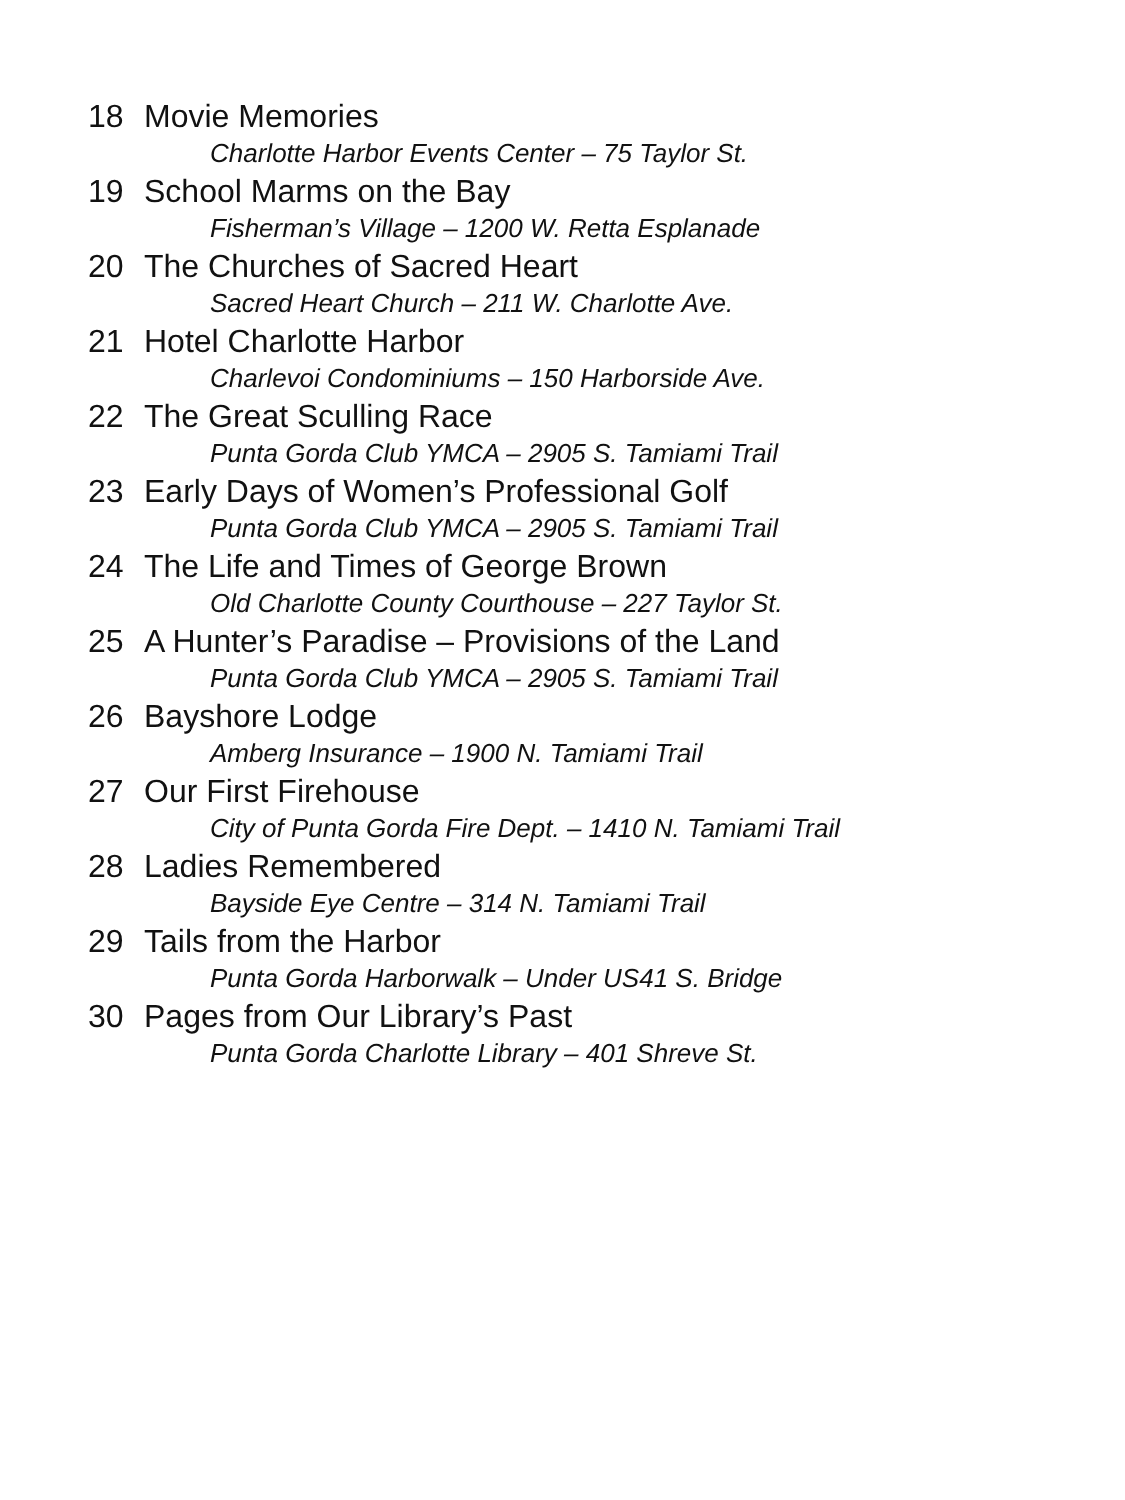18 Movie Memories
Charlotte Harbor Events Center – 75 Taylor St.
19 School Marms on the Bay
Fisherman’s Village – 1200 W. Retta Esplanade
20 The Churches of Sacred Heart
Sacred Heart Church – 211 W. Charlotte Ave.
21 Hotel Charlotte Harbor
Charlevoi Condominiums – 150 Harborside Ave.
22 The Great Sculling Race
Punta Gorda Club YMCA – 2905 S. Tamiami Trail
23 Early Days of Women’s Professional Golf
Punta Gorda Club YMCA – 2905 S. Tamiami Trail
24 The Life and Times of George Brown
Old Charlotte County Courthouse – 227 Taylor St.
25 A Hunter’s Paradise – Provisions of the Land
Punta Gorda Club YMCA – 2905 S. Tamiami Trail
26 Bayshore Lodge
Amberg Insurance – 1900 N. Tamiami Trail
27 Our First Firehouse
City of Punta Gorda Fire Dept. – 1410 N. Tamiami Trail
28 Ladies Remembered
Bayside Eye Centre – 314 N. Tamiami Trail
29 Tails from the Harbor
Punta Gorda Harborwalk – Under US41 S. Bridge
30 Pages from Our Library’s Past
Punta Gorda Charlotte Library – 401 Shreve St.